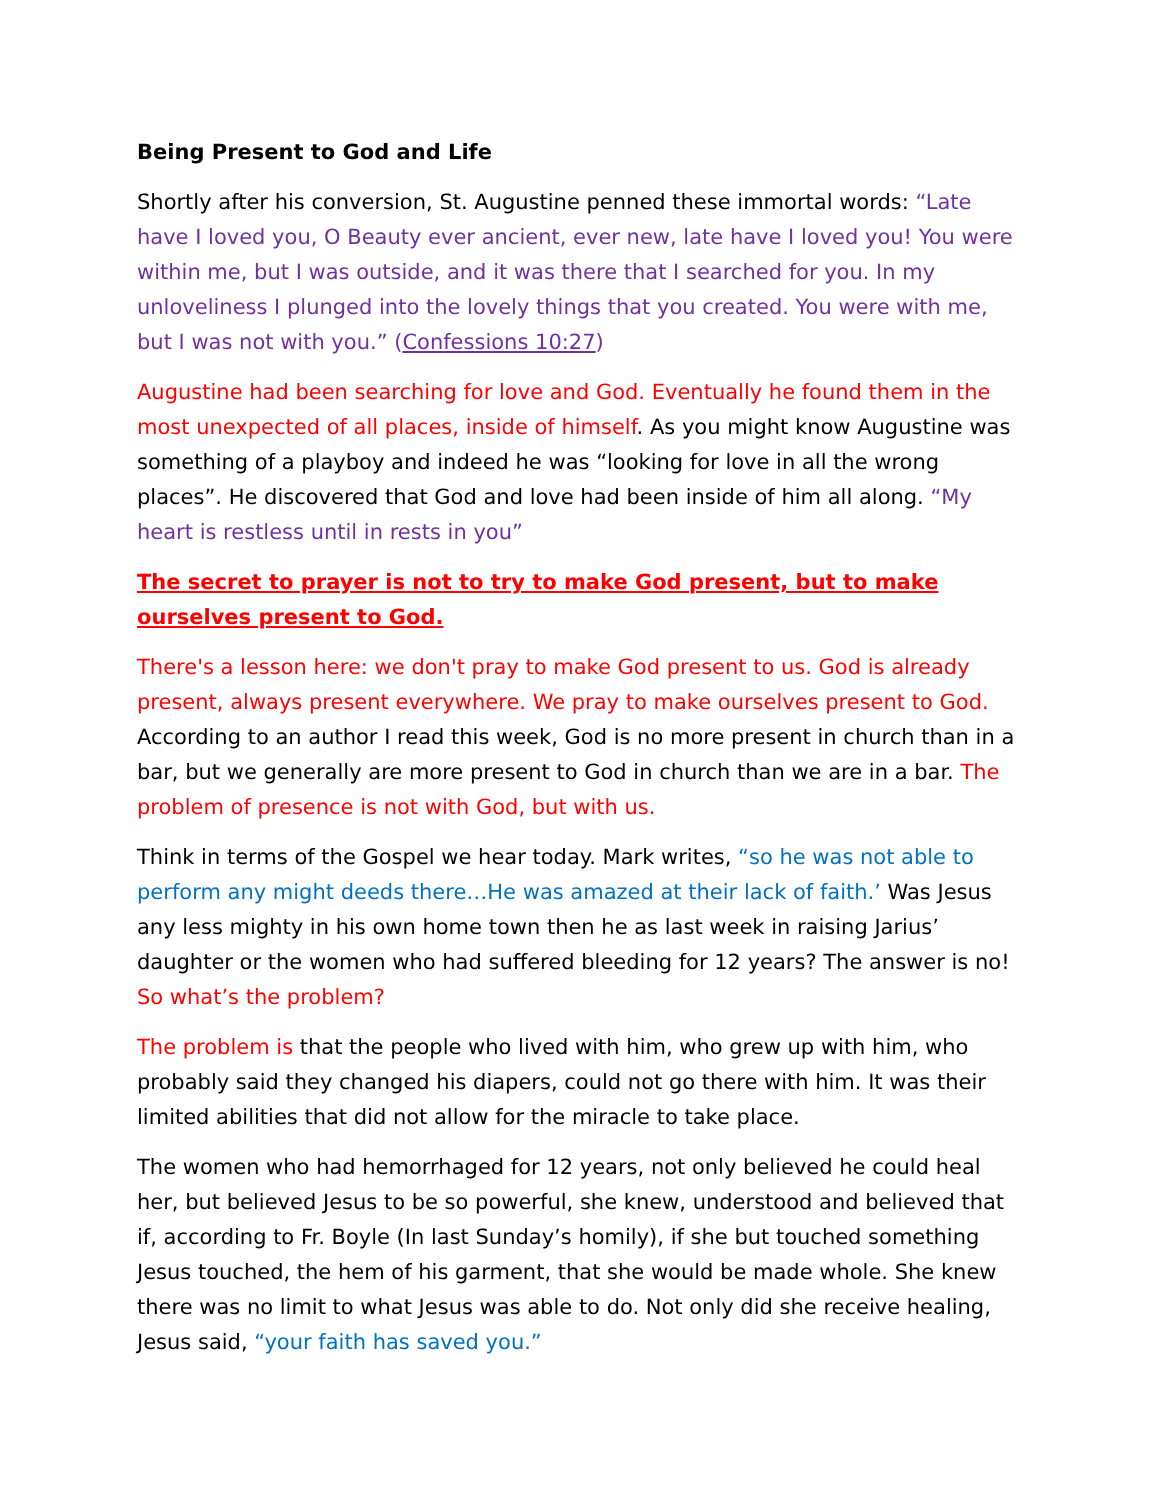Being Present to God and Life
Shortly after his conversion, St. Augustine penned these immortal words: “Late have I loved you, O Beauty ever ancient, ever new, late have I loved you! You were within me, but I was outside, and it was there that I searched for you. In my unloveliness I plunged into the lovely things that you created. You were with me, but I was not with you.” (Confessions 10:27)
Augustine had been searching for love and God. Eventually he found them in the most unexpected of all places, inside of himself. As you might know Augustine was something of a playboy and indeed he was “looking for love in all the wrong places”. He discovered that God and love had been inside of him all along. “My heart is restless until in rests in you”
The secret to prayer is not to try to make God present, but to make ourselves present to God.
There's a lesson here: we don't pray to make God present to us. God is already present, always present everywhere. We pray to make ourselves present to God. According to an author I read this week, God is no more present in church than in a bar, but we generally are more present to God in church than we are in a bar. The problem of presence is not with God, but with us.
Think in terms of the Gospel we hear today. Mark writes, “so he was not able to perform any might deeds there…He was amazed at their lack of faith.’ Was Jesus any less mighty in his own home town then he as last week in raising Jarius’ daughter or the women who had suffered bleeding for 12 years? The answer is no! So what’s the problem?
The problem is that the people who lived with him, who grew up with him, who probably said they changed his diapers, could not go there with him. It was their limited abilities that did not allow for the miracle to take place.
The women who had hemorrhaged for 12 years, not only believed he could heal her, but believed Jesus to be so powerful, she knew, understood and believed that if, according to Fr. Boyle (In last Sunday’s homily), if she but touched something Jesus touched, the hem of his garment, that she would be made whole. She knew there was no limit to what Jesus was able to do. Not only did she receive healing, Jesus said, “your faith has saved you.”